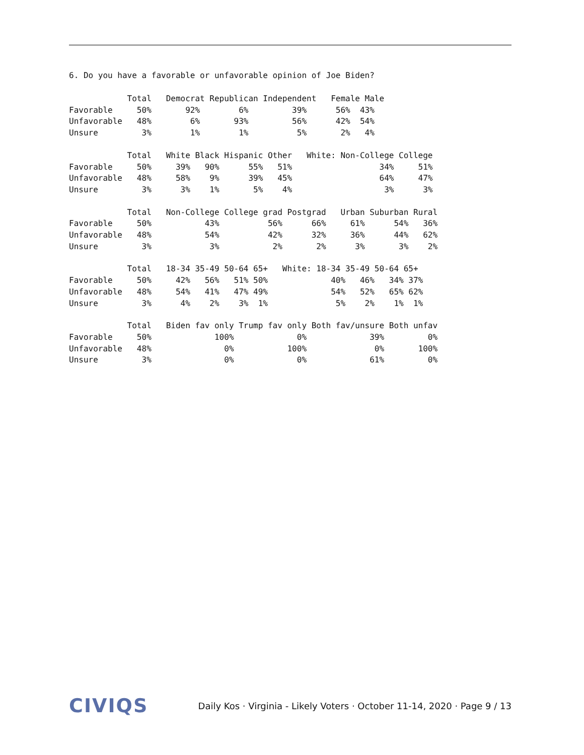6. Do you have a favorable or unfavorable opinion of Joe Biden?
            Total   Democrat Republican Independent   Female Male
Favorable     50%       92%        6%         39%      56%  43%
Unfavorable   48%        6%       93%         56%      42%  54%
Unsure         3%        1%        1%          5%       2%   4%
            Total   White Black Hispanic Other   White: Non-College College
Favorable     50%     39%   90%      55%   51%                  34%     51%
Unfavorable   48%     58%    9%      39%   45%                  64%     47%
Unsure         3%      3%    1%       5%    4%                   3%      3%
            Total   Non-College College grad Postgrad   Urban Suburban Rural
Favorable     50%           43%          56%      66%     61%      54%   36%
Unfavorable   48%           54%          42%      32%     36%      44%   62%
Unsure         3%            3%           2%       2%      3%       3%    2%
            Total   18-34 35-49 50-64 65+   White: 18-34 35-49 50-64 65+
Favorable     50%     42%   56%   51% 50%             40%   46%   34% 37%
Unfavorable   48%     54%   41%   47% 49%             54%   52%   65% 62%
Unsure         3%      4%    2%    3%  1%              5%    2%    1%  1%
            Total   Biden fav only Trump fav only Both fav/unsure Both unfav
Favorable     50%             100%             0%             39%         0%
Unfavorable   48%               0%           100%              0%       100%
Unsure         3%               0%             0%             61%         0%
CIVIQS Daily Kos · Virginia - Likely Voters · October 11-14, 2020 · Page 9 / 13